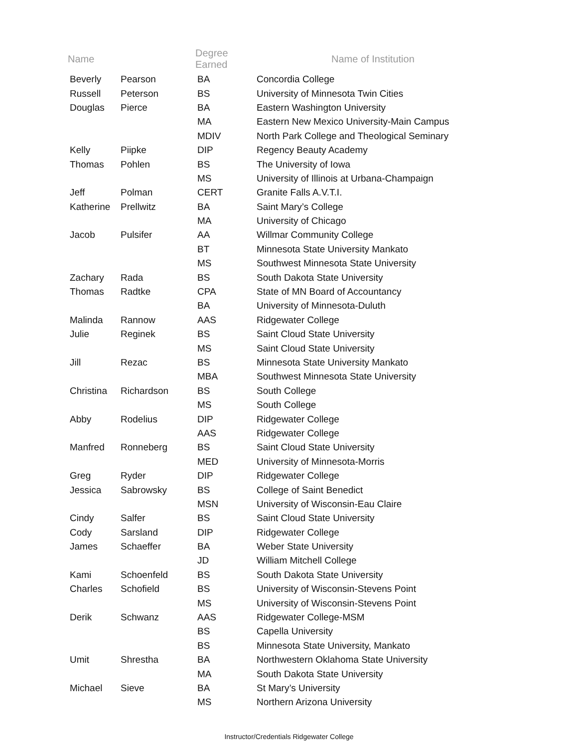| Name | | Degree Earned | Name of Institution |
| --- | --- | --- | --- |
| Beverly | Pearson | BA | Concordia College |
| Russell | Peterson | BS | University of Minnesota Twin Cities |
| Douglas | Pierce | BA | Eastern Washington University |
| | | MA | Eastern New Mexico University-Main Campus |
| | | MDIV | North Park College and Theological Seminary |
| Kelly | Piipke | DIP | Regency Beauty Academy |
| Thomas | Pohlen | BS | The University of Iowa |
| | | MS | University of Illinois at Urbana-Champaign |
| Jeff | Polman | CERT | Granite Falls A.V.T.I. |
| Katherine | Prellwitz | BA | Saint Mary’s College |
| | | MA | University of Chicago |
| Jacob | Pulsifer | AA | Willmar Community College |
| | | BT | Minnesota State University Mankato |
| | | MS | Southwest Minnesota State University |
| Zachary | Rada | BS | South Dakota State University |
| Thomas | Radtke | CPA | State of MN Board of Accountancy |
| | | BA | University of Minnesota-Duluth |
| Malinda | Rannow | AAS | Ridgewater College |
| Julie | Reginek | BS | Saint Cloud State University |
| | | MS | Saint Cloud State University |
| Jill | Rezac | BS | Minnesota State University Mankato |
| | | MBA | Southwest Minnesota State University |
| Christina | Richardson | BS | South College |
| | | MS | South College |
| Abby | Rodelius | DIP | Ridgewater College |
| | | AAS | Ridgewater College |
| Manfred | Ronneberg | BS | Saint Cloud State University |
| | | MED | University of Minnesota-Morris |
| Greg | Ryder | DIP | Ridgewater College |
| Jessica | Sabrowsky | BS | College of Saint Benedict |
| | | MSN | University of Wisconsin-Eau Claire |
| Cindy | Salfer | BS | Saint Cloud State University |
| Cody | Sarsland | DIP | Ridgewater College |
| James | Schaeffer | BA | Weber State University |
| | | JD | William Mitchell College |
| Kami | Schoenfeld | BS | South Dakota State University |
| Charles | Schofield | BS | University of Wisconsin-Stevens Point |
| | | MS | University of Wisconsin-Stevens Point |
| Derik | Schwanz | AAS | Ridgewater College-MSM |
| | | BS | Capella University |
| | | BS | Minnesota State University, Mankato |
| Umit | Shrestha | BA | Northwestern Oklahoma State University |
| | | MA | South Dakota State University |
| Michael | Sieve | BA | St Mary’s University |
| | | MS | Northern Arizona University |
Instructor/Credentials Ridgewater College